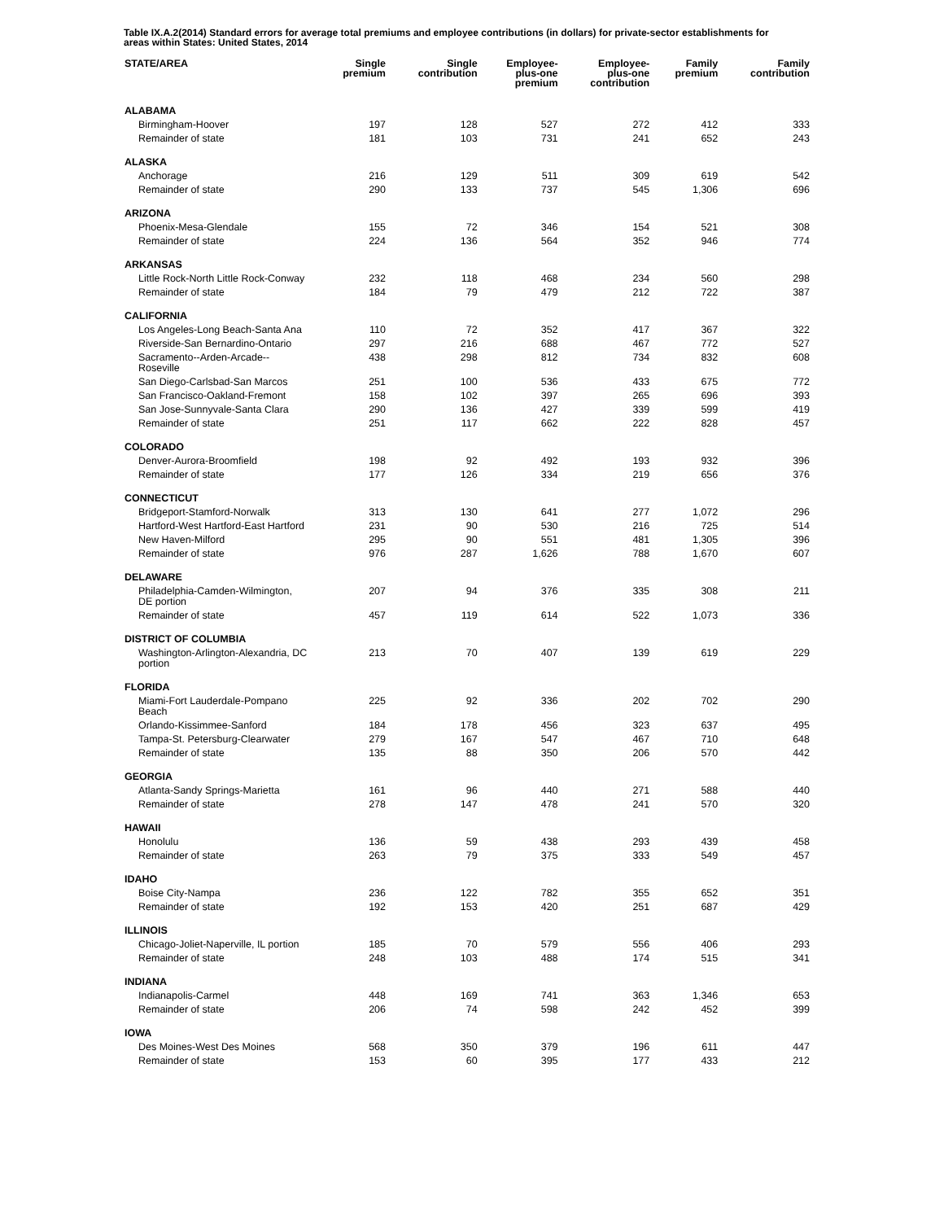Table IX.A.2(2014) Standard errors for average total premiums and employee contributions (in dollars) for private-sector establishments for areas within States: United States, 2014
| STATE/AREA | Single premium | Single contribution | Employee- plus-one premium | Employee- plus-one contribution | Family premium | Family contribution |
| --- | --- | --- | --- | --- | --- | --- |
| ALABAMA | | | | | | |
| Birmingham-Hoover | 197 | 128 | 527 | 272 | 412 | 333 |
| Remainder of state | 181 | 103 | 731 | 241 | 652 | 243 |
| ALASKA | | | | | | |
| Anchorage | 216 | 129 | 511 | 309 | 619 | 542 |
| Remainder of state | 290 | 133 | 737 | 545 | 1,306 | 696 |
| ARIZONA | | | | | | |
| Phoenix-Mesa-Glendale | 155 | 72 | 346 | 154 | 521 | 308 |
| Remainder of state | 224 | 136 | 564 | 352 | 946 | 774 |
| ARKANSAS | | | | | | |
| Little Rock-North Little Rock-Conway | 232 | 118 | 468 | 234 | 560 | 298 |
| Remainder of state | 184 | 79 | 479 | 212 | 722 | 387 |
| CALIFORNIA | | | | | | |
| Los Angeles-Long Beach-Santa Ana | 110 | 72 | 352 | 417 | 367 | 322 |
| Riverside-San Bernardino-Ontario | 297 | 216 | 688 | 467 | 772 | 527 |
| Sacramento--Arden-Arcade-- Roseville | 438 | 298 | 812 | 734 | 832 | 608 |
| San Diego-Carlsbad-San Marcos | 251 | 100 | 536 | 433 | 675 | 772 |
| San Francisco-Oakland-Fremont | 158 | 102 | 397 | 265 | 696 | 393 |
| San Jose-Sunnyvale-Santa Clara | 290 | 136 | 427 | 339 | 599 | 419 |
| Remainder of state | 251 | 117 | 662 | 222 | 828 | 457 |
| COLORADO | | | | | | |
| Denver-Aurora-Broomfield | 198 | 92 | 492 | 193 | 932 | 396 |
| Remainder of state | 177 | 126 | 334 | 219 | 656 | 376 |
| CONNECTICUT | | | | | | |
| Bridgeport-Stamford-Norwalk | 313 | 130 | 641 | 277 | 1,072 | 296 |
| Hartford-West Hartford-East Hartford | 231 | 90 | 530 | 216 | 725 | 514 |
| New Haven-Milford | 295 | 90 | 551 | 481 | 1,305 | 396 |
| Remainder of state | 976 | 287 | 1,626 | 788 | 1,670 | 607 |
| DELAWARE | | | | | | |
| Philadelphia-Camden-Wilmington, DE portion | 207 | 94 | 376 | 335 | 308 | 211 |
| Remainder of state | 457 | 119 | 614 | 522 | 1,073 | 336 |
| DISTRICT OF COLUMBIA | | | | | | |
| Washington-Arlington-Alexandria, DC portion | 213 | 70 | 407 | 139 | 619 | 229 |
| FLORIDA | | | | | | |
| Miami-Fort Lauderdale-Pompano Beach | 225 | 92 | 336 | 202 | 702 | 290 |
| Orlando-Kissimmee-Sanford | 184 | 178 | 456 | 323 | 637 | 495 |
| Tampa-St. Petersburg-Clearwater | 279 | 167 | 547 | 467 | 710 | 648 |
| Remainder of state | 135 | 88 | 350 | 206 | 570 | 442 |
| GEORGIA | | | | | | |
| Atlanta-Sandy Springs-Marietta | 161 | 96 | 440 | 271 | 588 | 440 |
| Remainder of state | 278 | 147 | 478 | 241 | 570 | 320 |
| HAWAII | | | | | | |
| Honolulu | 136 | 59 | 438 | 293 | 439 | 458 |
| Remainder of state | 263 | 79 | 375 | 333 | 549 | 457 |
| IDAHO | | | | | | |
| Boise City-Nampa | 236 | 122 | 782 | 355 | 652 | 351 |
| Remainder of state | 192 | 153 | 420 | 251 | 687 | 429 |
| ILLINOIS | | | | | | |
| Chicago-Joliet-Naperville, IL portion | 185 | 70 | 579 | 556 | 406 | 293 |
| Remainder of state | 248 | 103 | 488 | 174 | 515 | 341 |
| INDIANA | | | | | | |
| Indianapolis-Carmel | 448 | 169 | 741 | 363 | 1,346 | 653 |
| Remainder of state | 206 | 74 | 598 | 242 | 452 | 399 |
| IOWA | | | | | | |
| Des Moines-West Des Moines | 568 | 350 | 379 | 196 | 611 | 447 |
| Remainder of state | 153 | 60 | 395 | 177 | 433 | 212 |